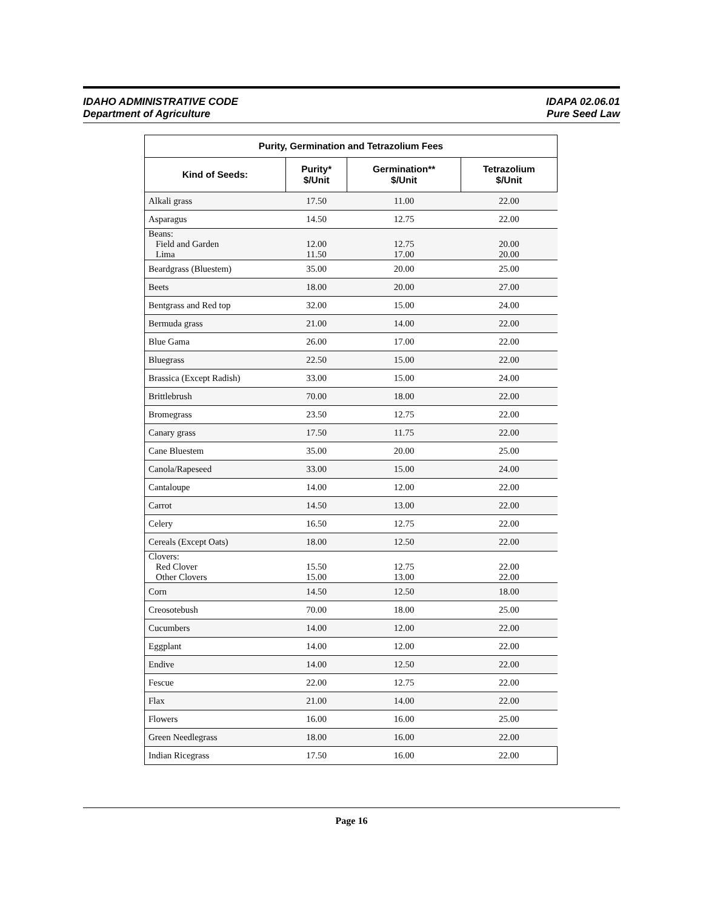IDAHO ADMINISTRATIVE CODE
Department of Agriculture
IDAPA 02.06.01
Pure Seed Law
| Purity, Germination and Tetrazolium Fees | | | |
| --- | --- | --- | --- |
| Kind of Seeds: | Purity* $/Unit | Germination** $/Unit | Tetrazolium $/Unit |
| Alkali grass | 17.50 | 11.00 | 22.00 |
| Asparagus | 14.50 | 12.75 | 22.00 |
| Beans: Field and Garden Lima | 12.00 11.50 | 12.75 17.00 | 20.00 20.00 |
| Beardgrass (Bluestem) | 35.00 | 20.00 | 25.00 |
| Beets | 18.00 | 20.00 | 27.00 |
| Bentgrass and Red top | 32.00 | 15.00 | 24.00 |
| Bermuda grass | 21.00 | 14.00 | 22.00 |
| Blue Gama | 26.00 | 17.00 | 22.00 |
| Bluegrass | 22.50 | 15.00 | 22.00 |
| Brassica (Except Radish) | 33.00 | 15.00 | 24.00 |
| Brittlebrush | 70.00 | 18.00 | 22.00 |
| Bromegrass | 23.50 | 12.75 | 22.00 |
| Canary grass | 17.50 | 11.75 | 22.00 |
| Cane Bluestem | 35.00 | 20.00 | 25.00 |
| Canola/Rapeseed | 33.00 | 15.00 | 24.00 |
| Cantaloupe | 14.00 | 12.00 | 22.00 |
| Carrot | 14.50 | 13.00 | 22.00 |
| Celery | 16.50 | 12.75 | 22.00 |
| Cereals (Except Oats) | 18.00 | 12.50 | 22.00 |
| Clovers: Red Clover Other Clovers | 15.50 15.00 | 12.75 13.00 | 22.00 22.00 |
| Corn | 14.50 | 12.50 | 18.00 |
| Creosotebush | 70.00 | 18.00 | 25.00 |
| Cucumbers | 14.00 | 12.00 | 22.00 |
| Eggplant | 14.00 | 12.00 | 22.00 |
| Endive | 14.00 | 12.50 | 22.00 |
| Fescue | 22.00 | 12.75 | 22.00 |
| Flax | 21.00 | 14.00 | 22.00 |
| Flowers | 16.00 | 16.00 | 25.00 |
| Green Needlegrass | 18.00 | 16.00 | 22.00 |
| Indian Ricegrass | 17.50 | 16.00 | 22.00 |
Page 16